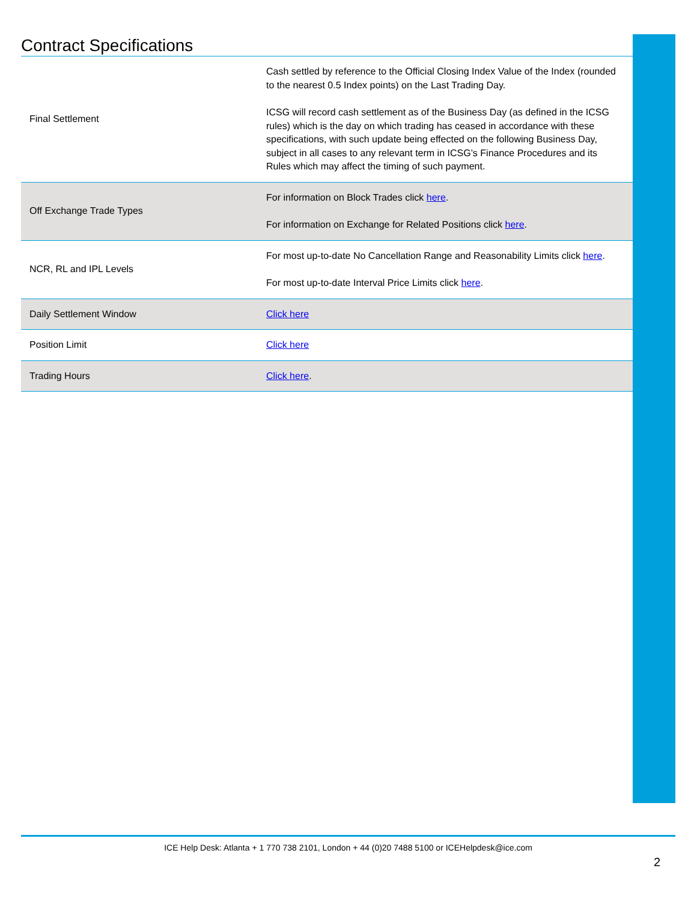Contract Specifications
| Final Settlement | Cash settled by reference to the Official Closing Index Value of the Index (rounded to the nearest 0.5 Index points) on the Last Trading Day. ICSG will record cash settlement as of the Business Day (as defined in the ICSG rules) which is the day on which trading has ceased in accordance with these specifications, with such update being effected on the following Business Day, subject in all cases to any relevant term in ICSG’s Finance Procedures and its Rules which may affect the timing of such payment. |
| Off Exchange Trade Types | For information on Block Trades click here . For information on Exchange for Related Positions click here . |
| NCR, RL and IPL Levels | For most up-to-date No Cancellation Range and Reasonability Limits click here . For most up-to-date Interval Price Limits click here . |
| Daily Settlement Window | Click here |
| Position Limit | Click here |
| Trading Hours | Click here . |
ICE Help Desk: Atlanta + 1 770 738 2101, London + 44 (0)20 7488 5100 or ICEHelpdesk@ice.com
2